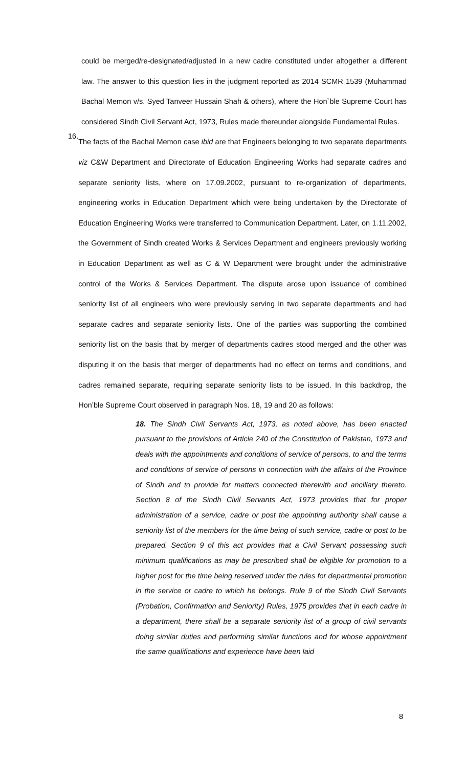could be merged/re-designated/adjusted in a new cadre constituted under altogether a different law. The answer to this question lies in the judgment reported as 2014 SCMR 1539 (Muhammad Bachal Memon v/s. Syed Tanveer Hussain Shah & others), where the Hon`ble Supreme Court has considered Sindh Civil Servant Act, 1973, Rules made thereunder alongside Fundamental Rules.
16.
The facts of the Bachal Memon case ibid are that Engineers belonging to two separate departments viz C&W Department and Directorate of Education Engineering Works had separate cadres and separate seniority lists, where on 17.09.2002, pursuant to re-organization of departments, engineering works in Education Department which were being undertaken by the Directorate of Education Engineering Works were transferred to Communication Department. Later, on 1.11.2002, the Government of Sindh created Works & Services Department and engineers previously working in Education Department as well as C & W Department were brought under the administrative control of the Works & Services Department. The dispute arose upon issuance of combined seniority list of all engineers who were previously serving in two separate departments and had separate cadres and separate seniority lists. One of the parties was supporting the combined seniority list on the basis that by merger of departments cadres stood merged and the other was disputing it on the basis that merger of departments had no effect on terms and conditions, and cadres remained separate, requiring separate seniority lists to be issued. In this backdrop, the Hon’ble Supreme Court observed in paragraph Nos. 18, 19 and 20 as follows:
18. The Sindh Civil Servants Act, 1973, as noted above, has been enacted pursuant to the provisions of Article 240 of the Constitution of Pakistan, 1973 and deals with the appointments and conditions of service of persons, to and the terms and conditions of service of persons in connection with the affairs of the Province of Sindh and to provide for matters connected therewith and ancillary thereto. Section 8 of the Sindh Civil Servants Act, 1973 provides that for proper administration of a service, cadre or post the appointing authority shall cause a seniority list of the members for the time being of such service, cadre or post to be prepared. Section 9 of this act provides that a Civil Servant possessing such minimum qualifications as may be prescribed shall be eligible for promotion to a higher post for the time being reserved under the rules for departmental promotion in the service or cadre to which he belongs. Rule 9 of the Sindh Civil Servants (Probation, Confirmation and Seniority) Rules, 1975 provides that in each cadre in a department, there shall be a separate seniority list of a group of civil servants doing similar duties and performing similar functions and for whose appointment the same qualifications and experience have been laid
8